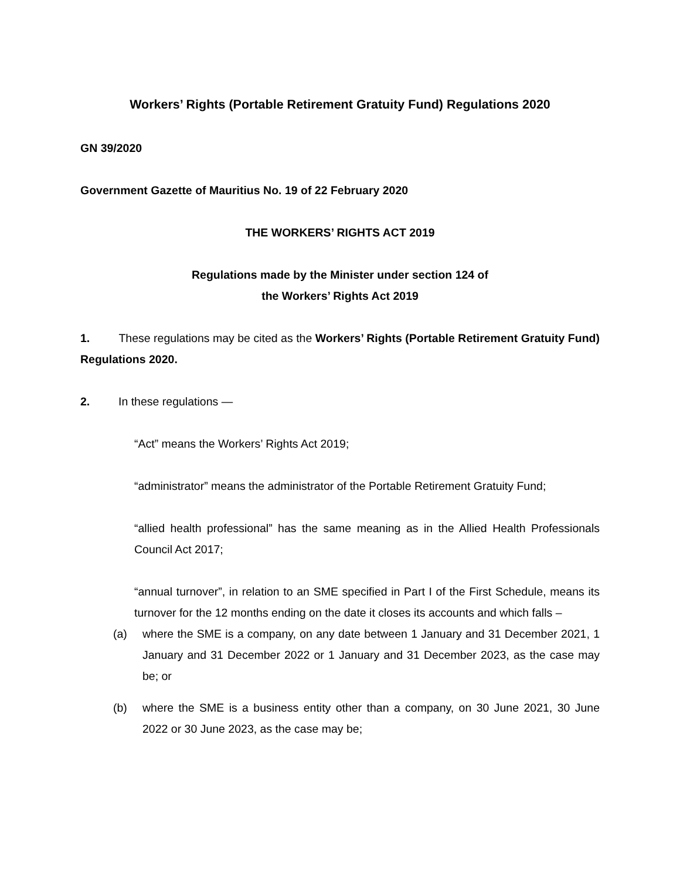Workers’ Rights (Portable Retirement Gratuity Fund) Regulations 2020
GN 39/2020
Government Gazette of Mauritius No. 19 of 22 February 2020
THE WORKERS’ RIGHTS ACT 2019
Regulations made by the Minister under section 124 of
the Workers’ Rights Act 2019
1. These regulations may be cited as the Workers’ Rights (Portable Retirement Gratuity Fund) Regulations 2020.
2. In these regulations —
“Act” means the Workers’ Rights Act 2019;
“administrator” means the administrator of the Portable Retirement Gratuity Fund;
“allied health professional” has the same meaning as in the Allied Health Professionals Council Act 2017;
“annual turnover”, in relation to an SME specified in Part I of the First Schedule, means its turnover for the 12 months ending on the date it closes its accounts and which falls –
(a) where the SME is a company, on any date between 1 January and 31 December 2021, 1 January and 31 December 2022 or 1 January and 31 December 2023, as the case may be; or
(b) where the SME is a business entity other than a company, on 30 June 2021, 30 June 2022 or 30 June 2023, as the case may be;